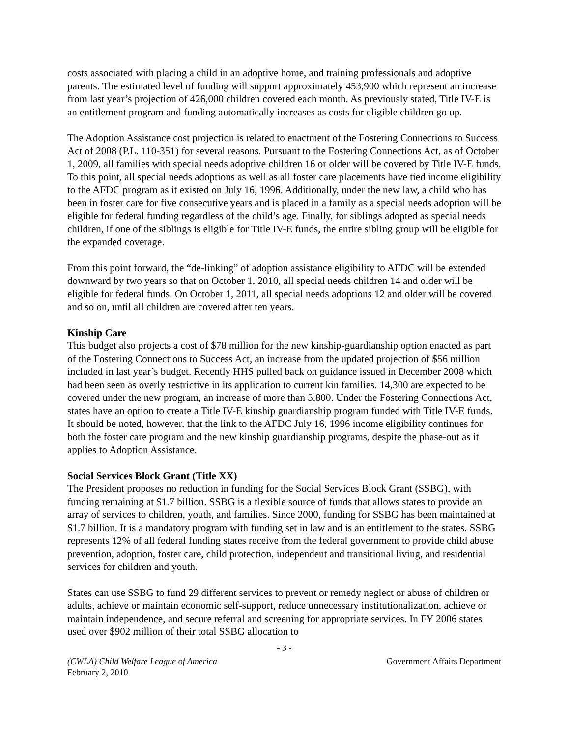costs associated with placing a child in an adoptive home, and training professionals and adoptive parents. The estimated level of funding will support approximately 453,900 which represent an increase from last year’s projection of 426,000 children covered each month. As previously stated, Title IV-E is an entitlement program and funding automatically increases as costs for eligible children go up.
The Adoption Assistance cost projection is related to enactment of the Fostering Connections to Success Act of 2008 (P.L. 110-351) for several reasons. Pursuant to the Fostering Connections Act, as of October 1, 2009, all families with special needs adoptive children 16 or older will be covered by Title IV-E funds. To this point, all special needs adoptions as well as all foster care placements have tied income eligibility to the AFDC program as it existed on July 16, 1996. Additionally, under the new law, a child who has been in foster care for five consecutive years and is placed in a family as a special needs adoption will be eligible for federal funding regardless of the child’s age. Finally, for siblings adopted as special needs children, if one of the siblings is eligible for Title IV-E funds, the entire sibling group will be eligible for the expanded coverage.
From this point forward, the “de-linking” of adoption assistance eligibility to AFDC will be extended downward by two years so that on October 1, 2010, all special needs children 14 and older will be eligible for federal funds. On October 1, 2011, all special needs adoptions 12 and older will be covered and so on, until all children are covered after ten years.
Kinship Care
This budget also projects a cost of $78 million for the new kinship-guardianship option enacted as part of the Fostering Connections to Success Act, an increase from the updated projection of $56 million included in last year’s budget. Recently HHS pulled back on guidance issued in December 2008 which had been seen as overly restrictive in its application to current kin families. 14,300 are expected to be covered under the new program, an increase of more than 5,800. Under the Fostering Connections Act, states have an option to create a Title IV-E kinship guardianship program funded with Title IV-E funds. It should be noted, however, that the link to the AFDC July 16, 1996 income eligibility continues for both the foster care program and the new kinship guardianship programs, despite the phase-out as it applies to Adoption Assistance.
Social Services Block Grant (Title XX)
The President proposes no reduction in funding for the Social Services Block Grant (SSBG), with funding remaining at $1.7 billion. SSBG is a flexible source of funds that allows states to provide an array of services to children, youth, and families. Since 2000, funding for SSBG has been maintained at $1.7 billion. It is a mandatory program with funding set in law and is an entitlement to the states. SSBG represents 12% of all federal funding states receive from the federal government to provide child abuse prevention, adoption, foster care, child protection, independent and transitional living, and residential services for children and youth.
States can use SSBG to fund 29 different services to prevent or remedy neglect or abuse of children or adults, achieve or maintain economic self-support, reduce unnecessary institutionalization, achieve or maintain independence, and secure referral and screening for appropriate services. In FY 2006 states used over $902 million of their total SSBG allocation to
- 3 -
(CWLA) Child Welfare League of America
February 2, 2010
Government Affairs Department